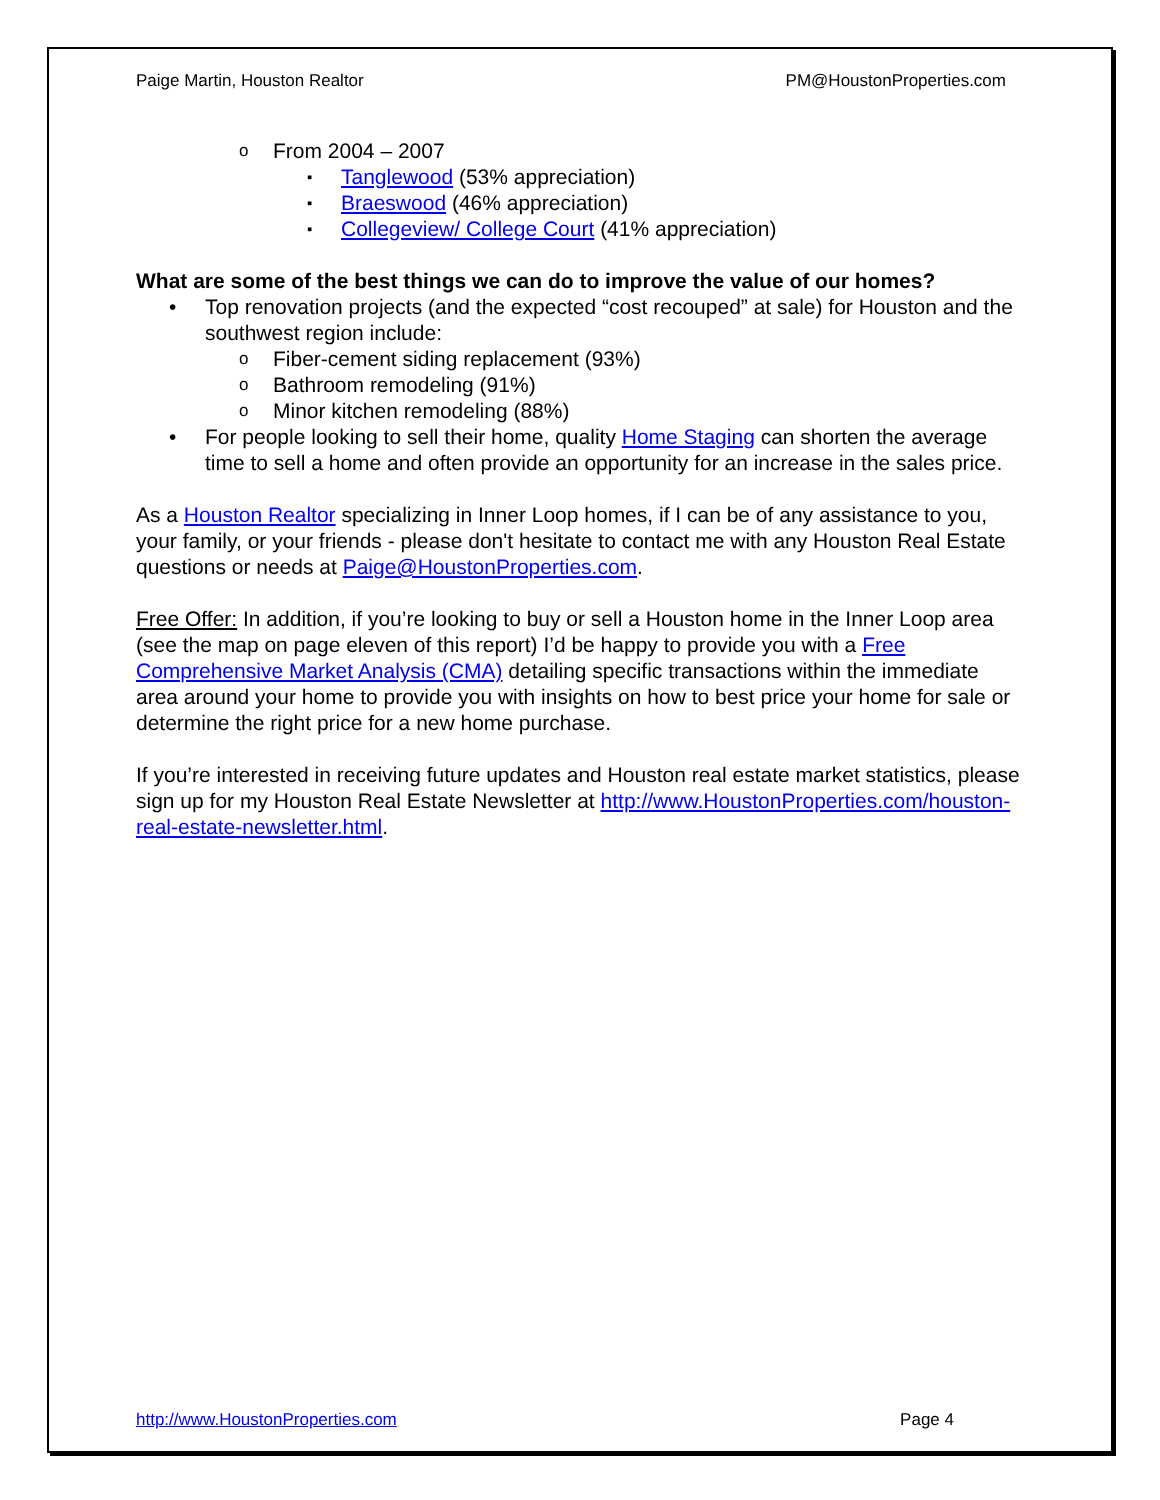Paige Martin, Houston Realtor PM@HoustonProperties.com
From 2004 – 2007
Tanglewood (53% appreciation)
Braeswood (46% appreciation)
Collegeview/ College Court (41% appreciation)
What are some of the best things we can do to improve the value of our homes?
Top renovation projects (and the expected “cost recouped” at sale) for Houston and the southwest region include:
Fiber-cement siding replacement (93%)
Bathroom remodeling (91%)
Minor kitchen remodeling (88%)
For people looking to sell their home, quality Home Staging can shorten the average time to sell a home and often provide an opportunity for an increase in the sales price.
As a Houston Realtor specializing in Inner Loop homes, if I can be of any assistance to you, your family, or your friends - please don't hesitate to contact me with any Houston Real Estate questions or needs at Paige@HoustonProperties.com.
Free Offer: In addition, if you’re looking to buy or sell a Houston home in the Inner Loop area (see the map on page eleven of this report) I’d be happy to provide you with a Free Comprehensive Market Analysis (CMA) detailing specific transactions within the immediate area around your home to provide you with insights on how to best price your home for sale or determine the right price for a new home purchase.
If you’re interested in receiving future updates and Houston real estate market statistics, please sign up for my Houston Real Estate Newsletter at http://www.HoustonProperties.com/houston-real-estate-newsletter.html.
http://www.HoustonProperties.com Page 4